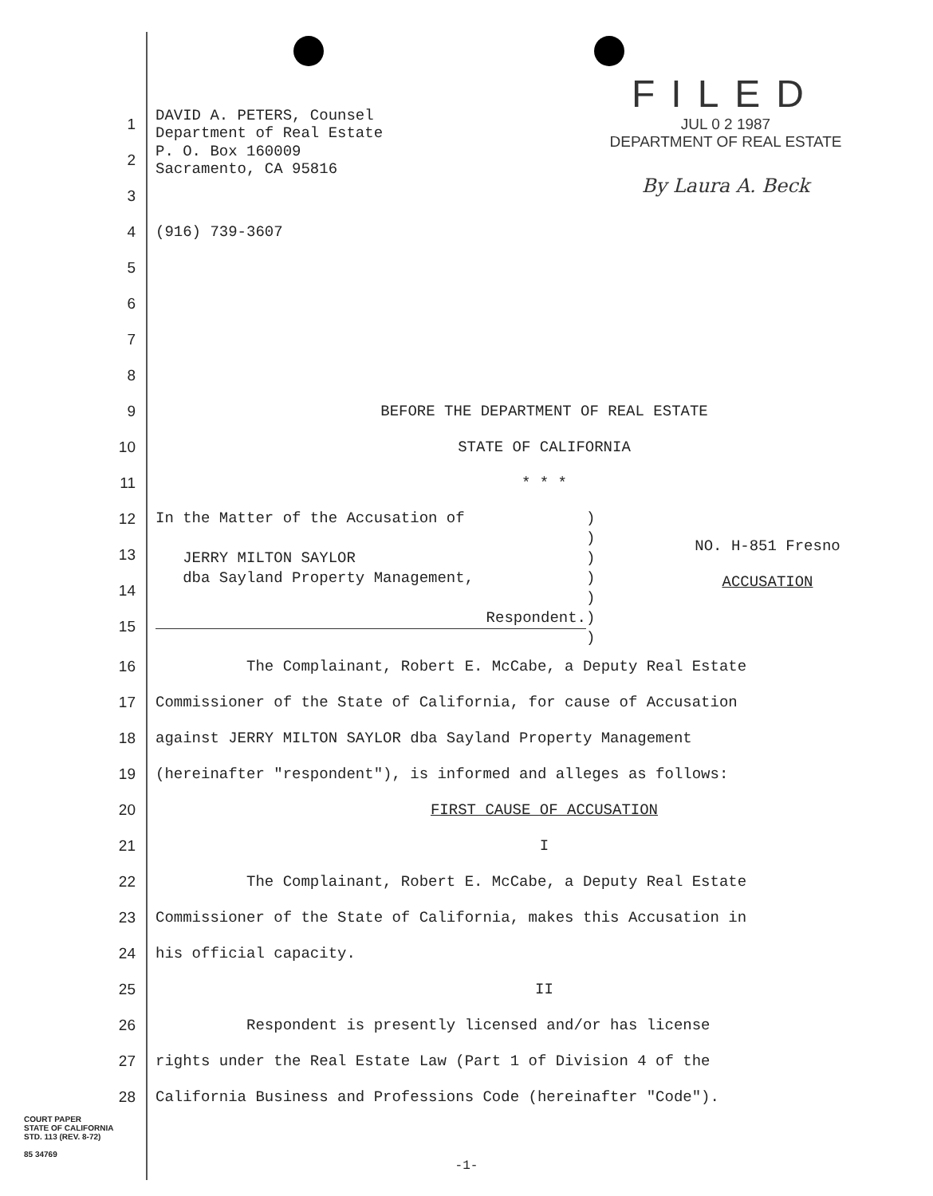FILED
JUL 0 2 1987
DEPARTMENT OF REAL ESTATE
By Laura A. Beck
1
DAVID A. PETERS, Counsel
Department of Real Estate
2
P. O. Box 160009
Sacramento, CA 95816
3
4 (916) 739-3607
5
6
7
8
9
BEFORE THE DEPARTMENT OF REAL ESTATE
10 STATE OF CALIFORNIA
11 * * *
12
13
14
15
In the Matter of the Accusation of
JERRY MILTON SAYLOR
dba Sayland Property Management,
Respondent.
)
)
)
)
)
)
)
NO. H-851 Fresno
ACCUSATION
16
The Complainant, Robert E. McCabe, a Deputy Real Estate
17
Commissioner of the State of California, for cause of Accusation
18
against JERRY MILTON SAYLOR dba Sayland Property Management
19
(hereinafter "respondent"), is informed and alleges as follows:
20 FIRST CAUSE OF ACCUSATION
21 I
22
The Complainant, Robert E. McCabe, a Deputy Real Estate
23
Commissioner of the State of California, makes this Accusation in
24 his official capacity.
25 II
26
Respondent is presently licensed and/or has license
27
rights under the Real Estate Law (Part 1 of Division 4 of the
28
California Business and Professions Code (hereinafter "Code").
COURT PAPER
STATE OF CALIFORNIA
STD. 113 (REV. 8-72)
85 34769
-1-